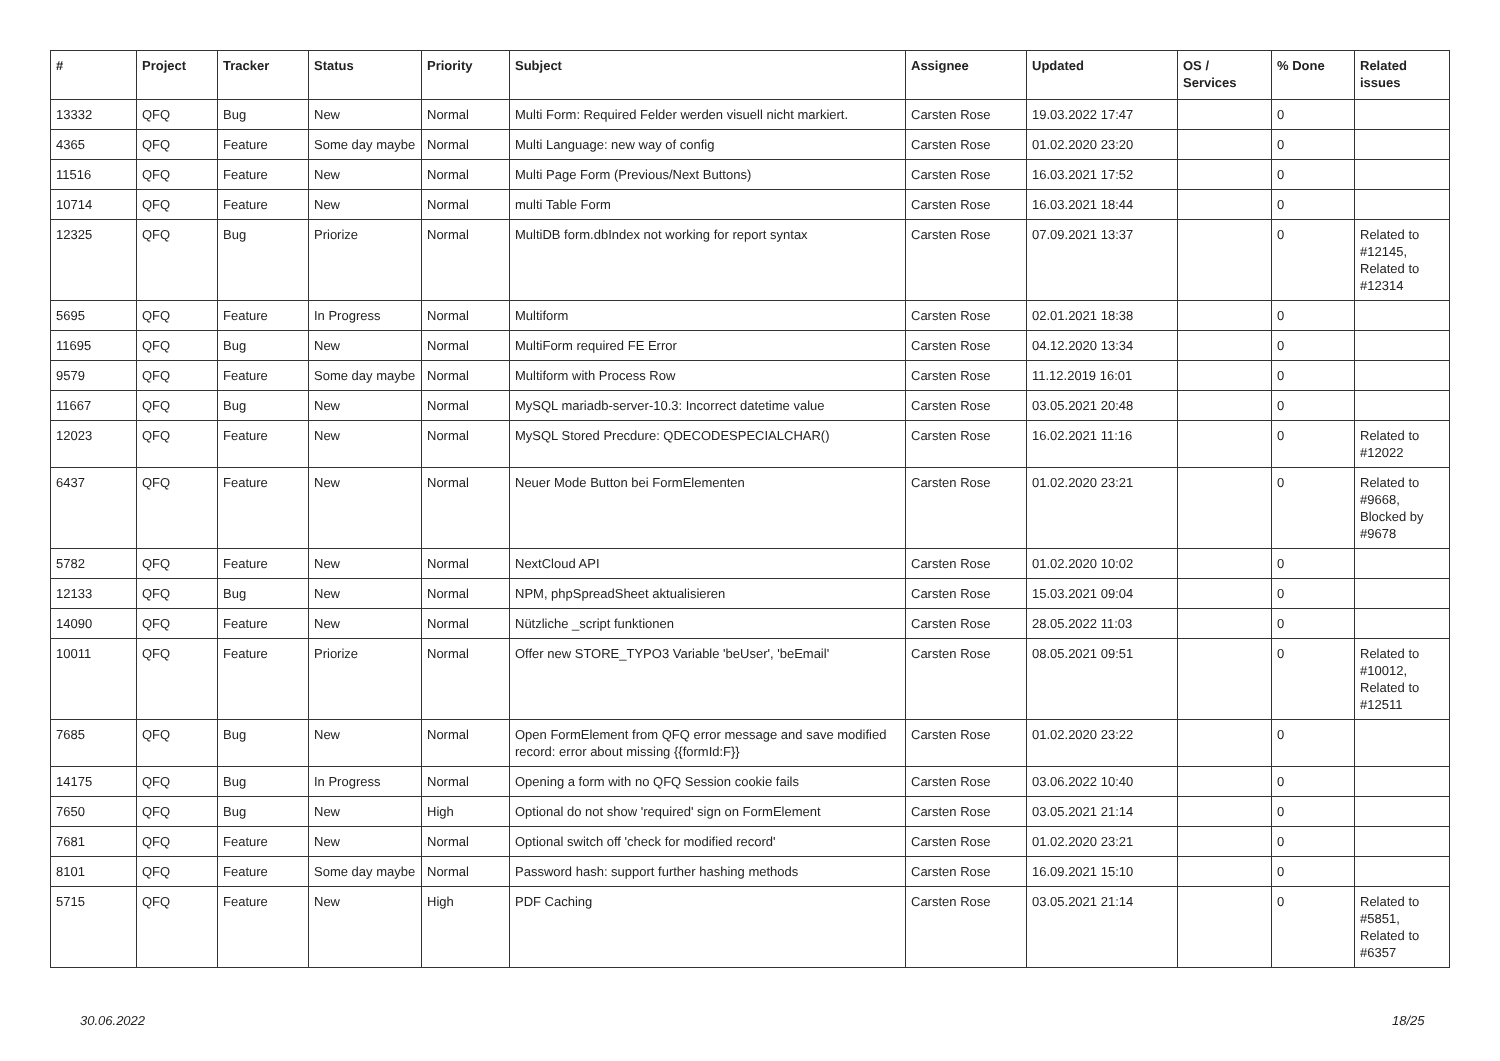| # | Project | Tracker | Status | Priority | Subject | Assignee | Updated | OS / Services | % Done | Related issues |
| --- | --- | --- | --- | --- | --- | --- | --- | --- | --- | --- |
| 13332 | QFQ | Bug | New | Normal | Multi Form: Required Felder werden visuell nicht markiert. | Carsten Rose | 19.03.2022 17:47 | | 0 | |
| 4365 | QFQ | Feature | Some day maybe | Normal | Multi Language: new way of config | Carsten Rose | 01.02.2020 23:20 | | 0 | |
| 11516 | QFQ | Feature | New | Normal | Multi Page Form (Previous/Next Buttons) | Carsten Rose | 16.03.2021 17:52 | | 0 | |
| 10714 | QFQ | Feature | New | Normal | multi Table Form | Carsten Rose | 16.03.2021 18:44 | | 0 | |
| 12325 | QFQ | Bug | Priorize | Normal | MultiDB form.dbIndex not working for report syntax | Carsten Rose | 07.09.2021 13:37 | | 0 | Related to #12145, Related to #12314 |
| 5695 | QFQ | Feature | In Progress | Normal | Multiform | Carsten Rose | 02.01.2021 18:38 | | 0 | |
| 11695 | QFQ | Bug | New | Normal | MultiForm required FE Error | Carsten Rose | 04.12.2020 13:34 | | 0 | |
| 9579 | QFQ | Feature | Some day maybe | Normal | Multiform with Process Row | Carsten Rose | 11.12.2019 16:01 | | 0 | |
| 11667 | QFQ | Bug | New | Normal | MySQL mariadb-server-10.3: Incorrect datetime value | Carsten Rose | 03.05.2021 20:48 | | 0 | |
| 12023 | QFQ | Feature | New | Normal | MySQL Stored Precdure: QDECODESPECIALCHAR() | Carsten Rose | 16.02.2021 11:16 | | 0 | Related to #12022 |
| 6437 | QFQ | Feature | New | Normal | Neuer Mode Button bei FormElementen | Carsten Rose | 01.02.2020 23:21 | | 0 | Related to #9668, Blocked by #9678 |
| 5782 | QFQ | Feature | New | Normal | NextCloud API | Carsten Rose | 01.02.2020 10:02 | | 0 | |
| 12133 | QFQ | Bug | New | Normal | NPM, phpSpreadSheet aktualisieren | Carsten Rose | 15.03.2021 09:04 | | 0 | |
| 14090 | QFQ | Feature | New | Normal | Nützliche _script funktionen | Carsten Rose | 28.05.2022 11:03 | | 0 | |
| 10011 | QFQ | Feature | Priorize | Normal | Offer new STORE_TYPO3 Variable 'beUser', 'beEmail' | Carsten Rose | 08.05.2021 09:51 | | 0 | Related to #10012, Related to #12511 |
| 7685 | QFQ | Bug | New | Normal | Open FormElement from QFQ error message and save modified record: error about missing {{formId:F}} | Carsten Rose | 01.02.2020 23:22 | | 0 | |
| 14175 | QFQ | Bug | In Progress | Normal | Opening a form with no QFQ Session cookie fails | Carsten Rose | 03.06.2022 10:40 | | 0 | |
| 7650 | QFQ | Bug | New | High | Optional do not show 'required' sign on FormElement | Carsten Rose | 03.05.2021 21:14 | | 0 | |
| 7681 | QFQ | Feature | New | Normal | Optional switch off 'check for modified record' | Carsten Rose | 01.02.2020 23:21 | | 0 | |
| 8101 | QFQ | Feature | Some day maybe | Normal | Password hash: support further hashing methods | Carsten Rose | 16.09.2021 15:10 | | 0 | |
| 5715 | QFQ | Feature | New | High | PDF Caching | Carsten Rose | 03.05.2021 21:14 | | 0 | Related to #5851, Related to #6357 |
30.06.2022 18/25